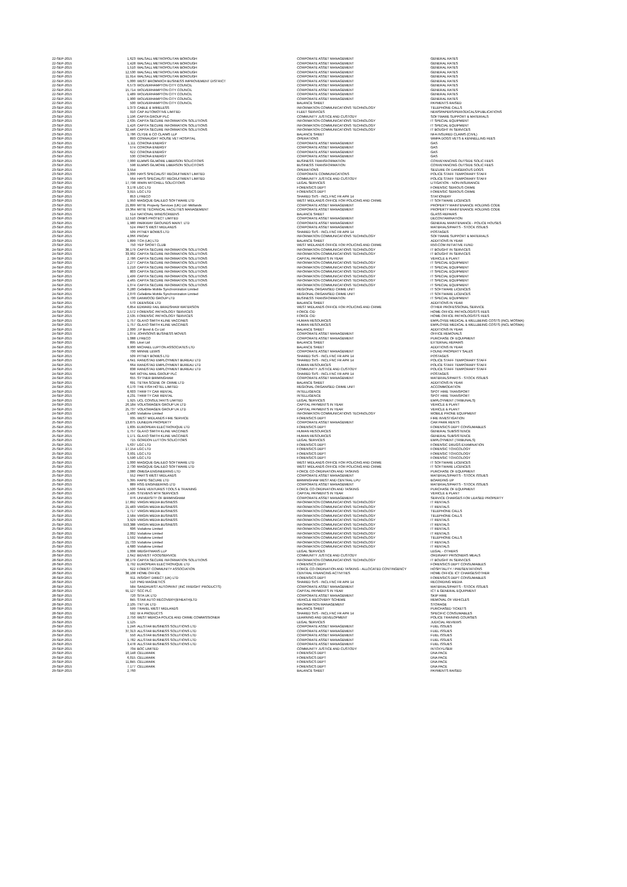| 22-SEP-2015 | 1,623 | WALSALL METROPOLITAN BOROUGH | CORPORATE ASSET MANAGEMENT | GENERAL RATES |
| 22-SEP-2015 | 1,428 | WALSALL METROPOLITAN BOROUGH | CORPORATE ASSET MANAGEMENT | GENERAL RATES |
| 22-SEP-2015 | 1,510 | WALSALL METROPOLITAN BOROUGH | CORPORATE ASSET MANAGEMENT | GENERAL RATES |
| 22-SEP-2015 | 12,530 | WALSALL METROPOLITAN BOROUGH | CORPORATE ASSET MANAGEMENT | GENERAL RATES |
| 22-SEP-2015 | 11,914 | WALSALL METROPOLITAN BOROUGH | CORPORATE ASSET MANAGEMENT | GENERAL RATES |
| 22-SEP-2015 | 5,000 | WEST BROMWICH BUSINESS IMPROVEMENT DISTRICT | CORPORATE ASSET MANAGEMENT | GENERAL RATES |
| 22-SEP-2015 | 6,573 | WOLVERHAMPTON CITY COUNCIL | CORPORATE ASSET MANAGEMENT | GENERAL RATES |
| 22-SEP-2015 | 15,714 | WOLVERHAMPTON CITY COUNCIL | CORPORATE ASSET MANAGEMENT | GENERAL RATES |
| 22-SEP-2015 | 1,489 | WOLVERHAMPTON CITY COUNCIL | CORPORATE ASSET MANAGEMENT | GENERAL RATES |
| 22-SEP-2015 | 1,900 | WOLVERHAMPTON CITY COUNCIL | CORPORATE ASSET MANAGEMENT | GENERAL RATES |
| 22-SEP-2015 | 500 | WOLVERHAMPTON CITY COUNCIL | BALANCE SHEET | PAYMENTS RAISED |
| 23-SEP-2015 | 1,373 | CABLE & WIRELESS | INFORMATION COMMUNICATIONS TECHNOLOGY | TELEPHONE CALLS |
| 23-SEP-2015 | 910 | CAP AUTOMOTIVE LIMITED | FLEET SERVICES | NEWSPAPERS/PERIODICALS/PUBLICATIONS |
| 23-SEP-2015 | 1,196 | CAPITA GROUP PLC | COMMUNITY JUSTICE AND CUSTODY | SOFTWARE SUPPORT & MATERIALS |
| 23-SEP-2015 | 2,635 | CAPITA SECURE INFORMATION SOLUTIONS | INFORMATION COMMUNICATIONS TECHNOLOGY | IT SPECIAL EQUIPMENT |
| 23-SEP-2015 | 1,426 | CAPITA SECURE INFORMATION SOLUTIONS | INFORMATION COMMUNICATIONS TECHNOLOGY | IT SPECIAL EQUIPMENT |
| 23-SEP-2015 | 32,446 | CAPITA SECURE INFORMATION SOLUTIONS | INFORMATION COMMUNICATIONS TECHNOLOGY | IT BOUGHT IN SERVICES |
| 23-SEP-2015 | 1,786 | CLYDE & CO CLAIMS LLP | BALANCE SHEET | NFA INSURED CLAIMS (CIVIL) |
| 23-SEP-2015 | 893 | CONNAUGHT HOUSE VET HOSPITAL | OPERATIONS | WMPA DOGS VETS & KENNELLING FEES |
| 23-SEP-2015 | 1,111 | CORONA ENERGY | CORPORATE ASSET MANAGEMENT | GAS |
| 23-SEP-2015 | 574 | CORONA ENERGY | CORPORATE ASSET MANAGEMENT | GAS |
| 23-SEP-2015 | 622 | CORONA ENERGY | CORPORATE ASSET MANAGEMENT | GAS |
| 23-SEP-2015 | 530 | CORONA ENERGY | CORPORATE ASSET MANAGEMENT | GAS |
| 23-SEP-2015 | 7,000 | ELMMS GILMORE LIBERSON SOLICITORS | BUSINESS TRANSFORMATION | CONVEYANCING OUTSIDE SOLIC FEES |
| 23-SEP-2015 | 598 | ELMMS GILMORE LIBERSON SOLICITORS | BUSINESS TRANSFORMATION | CONVEYANCING OUTSIDE SOLIC FEES |
| 23-SEP-2015 | 3,554 | | OPERATIONS | SEIZURE OF DANGEROUS DOGS |
| 23-SEP-2015 | 1,000 | HAYS SPECIALIST RECRUITMENT LIMITED | CORPORATE COMMUNICATIONS | POLICE STAFF TEMPORARY STAFF |
| 23-SEP-2015 | 564 | HAYS SPECIALIST RECRUITMENT LIMITED | COMMUNITY JUSTICE AND CUSTODY | POLICE STAFF TEMPORARY STAFF |
| 23-SEP-2015 | 17,798 | IRWIN MITCHELL SOLICITORS | LEGAL SERVICES | LITIGATION - NON-INSURANCE |
| 23-SEP-2015 | 3,178 | LGC LTD | FORENSICS DEPT | FORENSIC SERIOUS CRIME |
| 23-SEP-2015 | 3,915 | LGC LTD | FORENSICS DEPT | FORENSIC SERIOUS CRIME |
| 23-SEP-2015 | 853 | LYRECO | SHARED SVS - INCL FNC FR APR 14 | STATIONERY |
| 23-SEP-2015 | 1,950 | MAGIQUE GALILEO SOFTWARE LTD | WEST MIDLANDS OFFICE FOR POLICING AND CRIME | IT SOFTWARE LICENCES |
| 23-SEP-2015 | 21,899 | MITIE Property Services (UK) Ltd -Midlands | CORPORATE ASSET MANAGEMENT | PROPERTY MAINTENANCE HOLDING CODE |
| 23-SEP-2015 | 19,364 | MITIE TECHNICAL FACILITIES MANAGEMENT | CORPORATE ASSET MANAGEMENT | PROPERTY MAINTENANCE HOLDING CODE |
| 23-SEP-2015 | 514 | NATIONAL WINDSCREENS | BALANCE SHEET | GLASS REPAIRS |
| 23-SEP-2015 | 12,510 | ORBIS PROTECT LIMITED | CORPORATE ASSET MANAGEMENT | DECONTAMINATION |
| 23-SEP-2015 | 1,980 | PARKWAY GROUNDS MAINT. LTD | CORPORATE ASSET MANAGEMENT | GENERAL MAINTENANCE - POLICE HOUSES |
| 23-SEP-2015 | 524 | PARTS WEST MIDLANDS | CORPORATE ASSET MANAGEMENT | MATERIALS/PARTS - STOCK ISSUES |
| 23-SEP-2015 | 509 | PITNEY BOWES LTD | SHARED SVS - INCL FNC FR APR 14 | POSTAGES |
| 23-SEP-2015 | 4,066 | PROAV | INFORMATION COMMUNICATIONS TECHNOLOGY | SOFTWARE SUPPORT & MATERIALS |
| 23-SEP-2015 | 1,899 | TCH (UK) LTD | BALANCE SHEET | ADDITIONS IN YEAR |
| 23-SEP-2015 | 750 | YEP SPORT CLUB | WEST MIDLANDS OFFICE FOR POLICING AND CRIME | R50-COM INITIATIVE FUND |
| 24-SEP-2015 | 38,179 | CAPITA SECURE INFORMATION SOLUTIONS | INFORMATION COMMUNICATIONS TECHNOLOGY | IT BOUGHT IN SERVICES |
| 24-SEP-2015 | 33,902 | CAPITA SECURE INFORMATION SOLUTIONS | INFORMATION COMMUNICATIONS TECHNOLOGY | IT BOUGHT IN SERVICES |
| 24-SEP-2015 | 2,786 | CAPITA SECURE INFORMATION SOLUTIONS | CAPITAL PAYMENTS IN YEAR | VEHICLE & PLANT |
| 24-SEP-2015 | 2,277 | CAPITA SECURE INFORMATION SOLUTIONS | INFORMATION COMMUNICATIONS TECHNOLOGY | IT SPECIAL EQUIPMENT |
| 24-SEP-2015 | 1,210 | CAPITA SECURE INFORMATION SOLUTIONS | INFORMATION COMMUNICATIONS TECHNOLOGY | IT SPECIAL EQUIPMENT |
| 24-SEP-2015 | 803 | CAPITA SECURE INFORMATION SOLUTIONS | INFORMATION COMMUNICATIONS TECHNOLOGY | IT SPECIAL EQUIPMENT |
| 24-SEP-2015 | 1,499 | CAPITA SECURE INFORMATION SOLUTIONS | INFORMATION COMMUNICATIONS TECHNOLOGY | IT SPECIAL EQUIPMENT |
| 24-SEP-2015 | 4,465 | CAPITA SECURE INFORMATION SOLUTIONS | INFORMATION COMMUNICATIONS TECHNOLOGY | IT SPECIAL EQUIPMENT |
| 24-SEP-2015 | 1,074 | CAPITA SECURE INFORMATION SOLUTIONS | INFORMATION COMMUNICATIONS TECHNOLOGY | IT SPECIAL EQUIPMENT |
| 24-SEP-2015 | 6,280 | CelleBrite Mobile Synchronization Limited | REGIONAL ORGANISED CRIME UNIT | IT SOFTWARE LICENCES |
| 24-SEP-2015 | 2,070 | CelleBrite Mobile Synchronization Limited | REGIONAL ORGANISED CRIME UNIT | IT SOFTWARE LICENCES |
| 24-SEP-2015 | 1,700 | DANWOOD GROUP LTD | BUSINESS TRANSFORMATION | IT SPECIAL EQUIPMENT |
| 24-SEP-2015 | 570 | DEENSIDE LTD | BALANCE SHEET | ADDITIONS IN YEAR |
| 24-SEP-2015 | 6,854 | EDWARD FAIL BRADSHAW WATERSON | WEST MIDLANDS OFFICE FOR POLICING AND CRIME | OTHER PROFESSIONAL SERVICE |
| 24-SEP-2015 | 2,572 | FORENSIC PATHOLOGY SERVICES | FORCE CID | HOME OFFICE PATHOLOGISTS FEES |
| 24-SEP-2015 | 2,535 | FORENSIC PATHOLOGY SERVICES | FORCE CID | HOME OFFICE PATHOLOGISTS FEES |
| 24-SEP-2015 | 1,757 | GLAXO SMITH KLINE VACCINES | HUMAN RESOURCES | EMPLOYEE MEDICAL & WELLBEING COSTS (INCL MOSMA) |
| 24-SEP-2015 | 1,757 | GLAXO SMITH KLINE VACCINES | HUMAN RESOURCES | EMPLOYEE MEDICAL & WELLBEING COSTS (INCL MOSMA) |
| 24-SEP-2015 | 2,000 | J.P Bond & Co Ltd | BALANCE SHEET | ADDITIONS IN YEAR |
| 24-SEP-2015 | 1,074 | JOHNSONS BUSINESS MOVES | CORPORATE ASSET MANAGEMENT | OFFICE REMOVALS |
| 24-SEP-2015 | 1,088 | LYRECO | CORPORATE ASSET MANAGEMENT | PURCHASE OF EQUIPMENT |
| 24-SEP-2015 | 895 | Litori Ltd | BALANCE SHEET | EXTERNAL REPAIRS |
| 24-SEP-2015 | 9,900 | MICHAEL LUPTON ASSOCIATES LTD | BALANCE SHEET | ADDITIONS IN YEAR |
| 24-SEP-2015 | 700 | MINNIE LEWIS | CORPORATE ASSET MANAGEMENT | FOUND PROPERTY SALES |
| 24-SEP-2015 | 509 | PITNEY BOWES LTD | SHARED SVS - INCL FNC FR APR 14 | POSTAGES |
| 24-SEP-2015 | 4,641 | RANDSTAD EMPLOYMENT BUREAU LTD | SHARED SVS - INCL FNC FR APR 14 | POLICE STAFF TEMPORARY STAFF |
| 24-SEP-2015 | 664 | RANDSTAD EMPLOYMENT BUREAU LTD | HUMAN RESOURCES | POLICE STAFF TEMPORARY STAFF |
| 24-SEP-2015 | 838 | RANDSTAD EMPLOYMENT BUREAU LTD | COMMUNITY JUSTICE AND CUSTODY | POLICE STAFF TEMPORARY STAFF |
| 24-SEP-2015 | 646 | ROYAL MAIL GROUP PLC | SHARED SVS - INCL FNC FR APR 14 | POSTAGES |
| 24-SEP-2015 | 655 | SYTNER BIRMINGHAM | CORPORATE ASSET MANAGEMENT | MATERIALS/PARTS - STOCK ISSUES |
| 24-SEP-2015 | 691 | TETRA SCENE OF CRIME LTD | BALANCE SHEET | ADDITIONS IN YEAR |
| 24-SEP-2015 | 6,170 | THE FISH HOTEL LIMITED | REGIONAL ORGANISED CRIME UNIT | ACCOMMODATION |
| 24-SEP-2015 | 8,603 | THRIFTY CAR RENTAL | INTELLIGENCE | SPOT HIRE TRANSPORT |
| 24-SEP-2015 | 4,231 | THRIFTY CAR RENTAL | INTELLIGENCE | SPOT HIRE TRANSPORT |
| 24-SEP-2015 | 1,925 | UCL CONSULTANTS LIMITED | LEGAL SERVICES | EMPLOYMENT (TRIBUNALS) |
| 24-SEP-2015 | 26,184 | VOLKSWAGEN GROUP UK LTD | CAPITAL PAYMENTS IN YEAR | VEHICLE & PLANT |
| 24-SEP-2015 | 25,737 | VOLKSWAGEN GROUP UK LTD | CAPITAL PAYMENTS IN YEAR | VEHICLE & PLANT |
| 24-SEP-2015 | 1,460 | Vodafone Limited | INFORMATION COMMUNICATIONS TECHNOLOGY | MOBILE PHONE EQUIPMENT |
| 24-SEP-2015 | 935 | WEST MIDLANDS FIRE SERVICE | FORENSICS DEPT | FIRE INVESTIGATION |
| 25-SEP-2015 | 13,875 | DUNEDIN PROPERTY | CORPORATE ASSET MANAGEMENT | CAR PARK RENTS |
| 25-SEP-2015 | 1,835 | EUROPEAN ELECTRONIQUE LTD | FORENSICS DEPT | FORENSICS DEPT CONSUMABLES |
| 25-SEP-2015 | 1,757 | GLAXO SMITH KLINE VACCINES | HUMAN RESOURCES | GENERAL SUBSISTENCE |
| 25-SEP-2015 | 1,171 | GLAXO SMITH KLINE VACCINES | HUMAN RESOURCES | GENERAL SUBSISTENCE |
| 25-SEP-2015 | 715 | GORDON LUTTON SOLICITORS | LEGAL SERVICES | EMPLOYMENT (TRIBUNALS) |
| 25-SEP-2015 | 5,637 | LGC LTD | FORENSICS DEPT | FORENSIC DRUGS EXAMINATION |
| 25-SEP-2015 | 17,154 | LGC LTD | FORENSICS DEPT | FORENSIC TOXICOLOGY |
| 25-SEP-2015 | 3,931 | LGC LTD | FORENSICS DEPT | FORENSIC TOXICOLOGY |
| 25-SEP-2015 | 5,590 | LGC LTD | FORENSICS DEPT | FORENSIC TOXICOLOGY |
| 25-SEP-2015 | 1,000 | MAGIQUE GALILEO SOFTWARE LTD | WEST MIDLANDS OFFICE FOR POLICING AND CRIME | IT SOFTWARE LICENCES |
| 25-SEP-2015 | 2,730 | MAGIQUE GALILEO SOFTWARE LTD | WEST MIDLANDS OFFICE FOR POLICING AND CRIME | IT SOFTWARE LICENCES |
| 25-SEP-2015 | 2,080 | OMEGA ENGINEERING LTD | FORCE CO-ORDINATION AND TASKING | PURCHASE OF EQUIPMENT |
| 25-SEP-2015 | 552 | PARTS WEST MIDLANDS | CORPORATE ASSET MANAGEMENT | MATERIALS/PARTS - STOCK ISSUES |
| 25-SEP-2015 | 5,395 | RAPID SECURE LTD | BIRMINGHAM WEST AND CENTRAL LPU | BOARDING UP |
| 25-SEP-2015 | 889 | RSG ENGINEERING LTD | CORPORATE ASSET MANAGEMENT | MATERIALS/PARTS - STOCK ISSUES |
| 25-SEP-2015 | 5,500 | SAFE VENTURES TOOLS & TRAINING | FORCE CO-ORDINATION AND TASKING | PURCHASE OF EQUIPMENT |
| 25-SEP-2015 | 2,495 | STEVENS MTR SERVICES | CAPITAL PAYMENTS IN YEAR | VEHICLE & PLANT |
| 25-SEP-2015 | 976 | UNIVERSITY OF BIRMINGHAM | CORPORATE ASSET MANAGEMENT | SERVICE CHARGES FOR LEASED PROPERTY |
| 25-SEP-2015 | 17,892 | VIRGIN MEDIA BUSINESS | INFORMATION COMMUNICATIONS TECHNOLOGY | IT RENTALS |
| 25-SEP-2015 | 21,483 | VIRGIN MEDIA BUSINESS | INFORMATION COMMUNICATIONS TECHNOLOGY | IT RENTALS |
| 25-SEP-2015 | 1,717 | VIRGIN MEDIA BUSINESS | INFORMATION COMMUNICATIONS TECHNOLOGY | TELEPHONE CALLS |
| 25-SEP-2015 | 2,584 | VIRGIN MEDIA BUSINESS | INFORMATION COMMUNICATIONS TECHNOLOGY | TELEPHONE CALLS |
| 25-SEP-2015 | 3,929 | VIRGIN MEDIA BUSINESS | INFORMATION COMMUNICATIONS TECHNOLOGY | IT RENTALS |
| 25-SEP-2015 | 553,388 | VIRGIN MEDIA BUSINESS | INFORMATION COMMUNICATIONS TECHNOLOGY | IT RENTALS |
| 25-SEP-2015 | 606 | Vodafone Limited | INFORMATION COMMUNICATIONS TECHNOLOGY | IT RENTALS |
| 25-SEP-2015 | 2,002 | Vodafone Limited | INFORMATION COMMUNICATIONS TECHNOLOGY | IT RENTALS |
| 25-SEP-2015 | 1,592 | Vodafone Limited | INFORMATION COMMUNICATIONS TECHNOLOGY | TELEPHONE CALLS |
| 25-SEP-2015 | 21,733 | Vodafone Limited | INFORMATION COMMUNICATIONS TECHNOLOGY | IT RENTALS |
| 25-SEP-2015 | 4,680 | Vodafone Limited | INFORMATION COMMUNICATIONS TECHNOLOGY | IT RENTALS |
| 25-SEP-2015 | 1,008 | WEIGHTMANS LLP | LEGAL SERVICES | LEGAL - OTHERS |
| 28-SEP-2015 | 2,642 | BIDVEST FOODSERVICE | COMMUNITY JUSTICE AND CUSTODY | ORDINARY PRISONERS MEALS |
| 28-SEP-2015 | 38,179 | CAPITA SECURE INFORMATION SOLUTIONS | INFORMATION COMMUNICATIONS TECHNOLOGY | IT BOUGHT IN SERVICES |
| 28-SEP-2015 | 1,792 | EUROPEAN ELECTRONIQUE LTD | FORENSICS DEPT | FORENSICS DEPT CONSUMABLES |
| 28-SEP-2015 | 622 | FOREST COMMUNITY ASSOCIATION | FORCE CO-ORDINATION AND TASKING - ALLOCATED CONTINGENCY | HOSPITALITY / PRESENTATIONS |
| 28-SEP-2015 | 38,108 | HOME OFFICE | CENTRAL FINANCING ACTIVITIES | HOME OFFICE ICT CHARGES/OTHER |
| 28-SEP-2015 | 911 | INSIGHT DIRECT (UK) LTD | FORENSICS DEPT | FORENSICS DEPT CONSUMABLES |
| 28-SEP-2015 | 510 | PMD MAGNETICS | SHARED SVS - INCL FNC FR APR 14 | RECORDING MEDIA |
| 28-SEP-2015 | 584 | SANDHURST AUTOPRINT (INC FREIGHT PRODUCTS) | CORPORATE ASSET MANAGEMENT | MATERIALS/PARTS - STOCK ISSUES |
| 28-SEP-2015 | 91,127 | SCC PLC | CAPITAL PAYMENTS IN YEAR | ICT & GENERAL EQUIPMENT |
| 28-SEP-2015 | 720 | SITA UK LTD | CORPORATE ASSET MANAGEMENT | SKIP HIRE |
| 28-SEP-2015 | 845 | STAR AUTO RECOVERY(B'HEATH)LTD | VEHICLE RECOVERY SCHEME | REMOVAL OF VEHICLES |
| 28-SEP-2015 | 2,105 | TNT UK LTD | INFORMATION MANAGEMENT | STORAGE |
| 28-SEP-2015 | 599 | TRAVEL WEST MIDLANDS | BALANCE SHEET | PURCHASED TICKETS |
| 28-SEP-2015 | 592 | W A PRODUCTS | SHARED SVS - INCL FNC FR APR 14 | SPECIFIC CONSUMABLES |
| 28-SEP-2015 | 2,750 | WEST MERCIA POLICE AND CRIME COMMISSIONER | LEARNING AND DEVELOPMENT | POLICE TRAINING COURSES |
| 29-SEP-2015 | 1,125 | | LEGAL SERVICES | JUDICIAL REVIEWS |
| 29-SEP-2015 | 1,246 | ALLSTAR BUSINESS SOLUTIONS LTD | CORPORATE ASSET MANAGEMENT | FUEL ISSUES |
| 29-SEP-2015 | 37,313 | ALLSTAR BUSINESS SOLUTIONS LTD | CORPORATE ASSET MANAGEMENT | FUEL ISSUES |
| 29-SEP-2015 | 550 | ALLSTAR BUSINESS SOLUTIONS LTD | CORPORATE ASSET MANAGEMENT | FUEL ISSUES |
| 29-SEP-2015 | 1,782 | ALLSTAR BUSINESS SOLUTIONS LTD | CORPORATE ASSET MANAGEMENT | FUEL ISSUES |
| 29-SEP-2015 | 3,478 | ALLSTAR BUSINESS SOLUTIONS LTD | CORPORATE ASSET MANAGEMENT | FUEL ISSUES |
| 29-SEP-2015 | 704 | BOC LIMITED | COMMUNITY JUSTICE AND CUSTODY | INTOXYLISER |
| 29-SEP-2015 | 10,148 | CELLMARK | FORENSICS DEPT | DNA PACE |
| 29-SEP-2015 | 6,015 | CELLMARK | FORENSICS DEPT | DNA PACE |
| 29-SEP-2015 | 11,845 | CELLMARK | FORENSICS DEPT | DNA PACE |
| 29-SEP-2015 | 7,177 | CELLMARK | FORENSICS DEPT | DNA PACE |
| 29-SEP-2015 | 2,760 | | BALANCE SHEET | PAYMENTS RAISED |